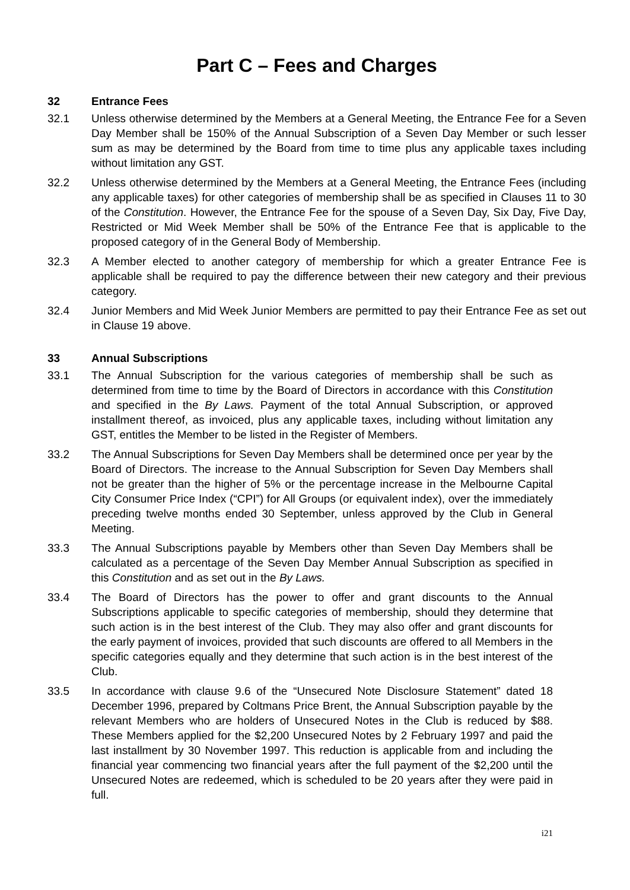Part C – Fees and Charges
32 Entrance Fees
32.1 Unless otherwise determined by the Members at a General Meeting, the Entrance Fee for a Seven Day Member shall be 150% of the Annual Subscription of a Seven Day Member or such lesser sum as may be determined by the Board from time to time plus any applicable taxes including without limitation any GST.
32.2 Unless otherwise determined by the Members at a General Meeting, the Entrance Fees (including any applicable taxes) for other categories of membership shall be as specified in Clauses 11 to 30 of the Constitution. However, the Entrance Fee for the spouse of a Seven Day, Six Day, Five Day, Restricted or Mid Week Member shall be 50% of the Entrance Fee that is applicable to the proposed category of in the General Body of Membership.
32.3 A Member elected to another category of membership for which a greater Entrance Fee is applicable shall be required to pay the difference between their new category and their previous category.
32.4 Junior Members and Mid Week Junior Members are permitted to pay their Entrance Fee as set out in Clause 19 above.
33 Annual Subscriptions
33.1 The Annual Subscription for the various categories of membership shall be such as determined from time to time by the Board of Directors in accordance with this Constitution and specified in the By Laws. Payment of the total Annual Subscription, or approved installment thereof, as invoiced, plus any applicable taxes, including without limitation any GST, entitles the Member to be listed in the Register of Members.
33.2 The Annual Subscriptions for Seven Day Members shall be determined once per year by the Board of Directors. The increase to the Annual Subscription for Seven Day Members shall not be greater than the higher of 5% or the percentage increase in the Melbourne Capital City Consumer Price Index (“CPI”) for All Groups (or equivalent index), over the immediately preceding twelve months ended 30 September, unless approved by the Club in General Meeting.
33.3 The Annual Subscriptions payable by Members other than Seven Day Members shall be calculated as a percentage of the Seven Day Member Annual Subscription as specified in this Constitution and as set out in the By Laws.
33.4 The Board of Directors has the power to offer and grant discounts to the Annual Subscriptions applicable to specific categories of membership, should they determine that such action is in the best interest of the Club. They may also offer and grant discounts for the early payment of invoices, provided that such discounts are offered to all Members in the specific categories equally and they determine that such action is in the best interest of the Club.
33.5 In accordance with clause 9.6 of the “Unsecured Note Disclosure Statement” dated 18 December 1996, prepared by Coltmans Price Brent, the Annual Subscription payable by the relevant Members who are holders of Unsecured Notes in the Club is reduced by $88. These Members applied for the $2,200 Unsecured Notes by 2 February 1997 and paid the last installment by 30 November 1997. This reduction is applicable from and including the financial year commencing two financial years after the full payment of the $2,200 until the Unsecured Notes are redeemed, which is scheduled to be 20 years after they were paid in full.
i21